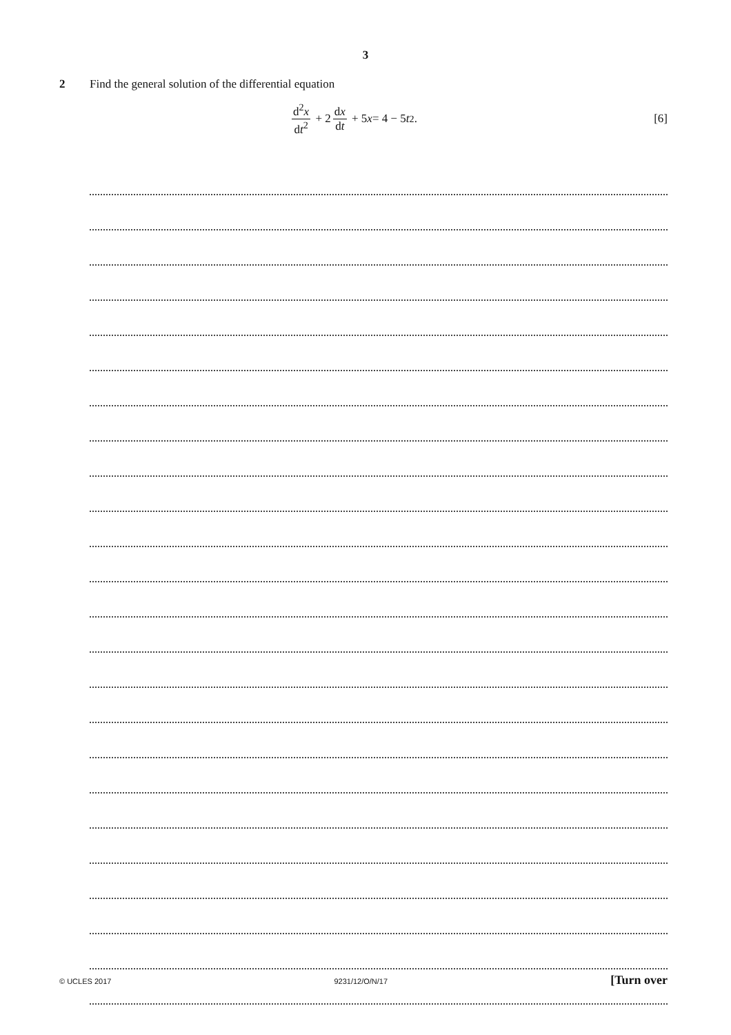3
2 Find the general solution of the differential equation
d<sup>2</sup>x dt<sup>2</sup> + 2 dx dt + 5 x = 4 − 5 t<sup>2</sup>.
[6]
© UCLES 2017 9231/12/O/N/17 [Turn over